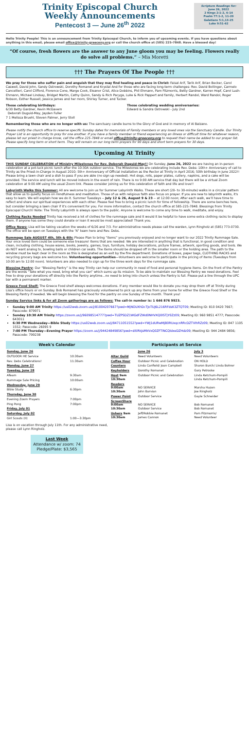Trinity Episcopal Church
Weekly Announcements
Pentecost 3 — June 26<sup>th</sup> 2022
Scripture Readings for:
June 26, 2022
2 Kings 2:1-2, 6-14
Psalm 77:1-2, 11-20
Galatians 5:1,13-25
Luke 9:51-62
Hello Trinity People! This is an announcement from Trinity Episcopal Church, to inform you of upcoming events. If you have questions about anything in this email, please email office@trinity-greeceny.org or call the church office at (585) 225-7848. Have a blessed day!
“Of course, fresh flowers are the answer to any June gloom you may be feeling. Flowers really do solve all problems.” – Mia Moretti
††† The Prayers Of The People †††
We pray for those who suffer pain and anguish that they may find healing and peace in Christ: Faisal Arif, Tarik Arif, Brian Becker, Carol Caswell, David John, Sandy Ostrowski, Dorothy Romanet and Krystal And for those who are facing long-term challenges: Rev. David Bollinger, Carmelo Cancellieri, Carol Clifford, Florence Cone, Marge Cook, Eleanor Crist, Alice Dobbins, Phil Ehmann, Pam Fitzmorris, Betty Gardner, Karren Hopf, Carol Lush-Ehmann, Michael Lindsay, Bridget Martin, Cathy Quinn, Sandy & Rich Pacyga, Luke & Rick Pappert and family, Herbert Randol, Ward Randol, Roger Robson, Esther Russell, Jessica James and her mom, Shirley Turner, and Tucker.
Those celebrating birthdays:
6/30 Betty Gardner, Kevin McGavern
Deborah Duguid-May, Jayden Fuller
7 1 Melissa Bruehl, Steven Palmer, Jerry Stoll
Those celebrating wedding anniversaries:
Edward & Sandra Ostrowski - July 2nd
Remembering those who are no longer with us: The sanctuary candle burns to the Glory of God and in memory of Al Balzano.
Please notify the church office to reserve specific Sunday dates for memorials of Family members or any loved ones via the Sanctuary Candle. Our Trinity Prayer List is an opportunity to pray for one another. If you have a family member or friend experiencing an illness or difficult time for whatever reason, please let our priest in charge know, call the office 225-7848 or email office@trinity-greeceny.org to request their name be added to our prayer list. Please specify long term or short term. They will remain on our long term prayers for 90 days and short term prayers for 30 days.
Upcoming At Trinity
THIS SUNDAY CELEBRATION of Ministry Milestones for Rev. Deborah Duguid-May!! On Sunday, June 26, 2022 we are having an in-person celebration at a pot-luck picnic lunch after the 10:30A outdoor service. The Milestones we are celebrating include Rev. Debs: 10th+ Anniversary of call to Trinity as the Priest-in-Charge in August 2010; 5th+ Anniversary of Official installation as the Rector at Trinity in April 2016; 50th birthday in June 2022!! Please bring a lawn chair and a dish to pass if you are able (no sign up needed). Hot dogs, rolls, paper plates, cutlery, napkins, and a cake will be provided. The service and lunch will be moved indoors in the event of rain. There is no 9:00 AM service that day but there will be a virtual Zoom celebration at 9:00 AM using the usual Zoom link. Please consider joining us for this celebration of faith and life and love!!
Labyrinth Walks this Summer: All are welcome to join us for Summer Labyrinth Walks. These are short (20- to 30-minute) walks in a circular pattern that allow us to quietly focus on mindfulness and meditation. Those of us with religious faith also focus on prayer. If you are new to labyrinth walks, it's easy to learn. We will explain how we do it. Summer Tuesdays -- July 12 & 26, August 9 & 23 -- at 12:00 noon; After each walk, we'll have time to reflect and share our spiritual experiences with each other. Please feel free to bring a picnic lunch for time of fellowship. There are some benches here, but consider bringing a lawn chair if it's convenient for you. For more information, contact the church office at 585-225-7848. Blessings from Trinity Episcopal Church! Note: The Trinity Labyrinth is always open to the public. Anyone is welcome to come any time to walk, meditate, and enjoy.
Clothing Racks Needed Trinity has received a lot of clothes for the rummage sale and it would it be helpful to have some extra clothing racks to display them. If anyone has some they could donate or loan it would be most appreciated! Thank you.
Office News: Lisa will be taking vacation the weeks of 6/26 and 7/3. For administrative needs please call the warden, Lynn Ringholz at (585) 773-0730. The office will be open on Tuesdays with the “A” team here and Rev. Debs.
Rummage Sale AUGUST 4th, 5th & 6th: Please Plan to bring “items” you previously enjoyed and no longer want to our 2022 Trinity Rummage Sale. Your once loved item could be someone else treasure! Items that are needed: We are interested in anything that is functional, in good condition and clean, including clothing, house wares, books, jewelry, games, toys, furniture, holiday decorations, picture frames, artwork, sporting goods, and tools. We do NOT want analog tv, bowling balls or children car seats. The items should be dropped off in the smaller room or the holding area. The path to the window must be kept clear in the room as this is designated as an exit by the fire department. Donations of boxes, paper bags, CLOTHING RACKS and recycling grocery bags are welcome too. Volunteering opportunities—Volunteers are welcome to participate in the pricing of items (Tuesdays from 10:00 am to 12:00 noon). Volunteers are also needed to sign up for the three work days for the rummage sale.
Blessing Pantry: Our “Blessing Pantry” is the way Trinity can help our community in need of food and personal hygiene items. On the front of the Pantry are the words “Take what you need, bring what you can” which sums up its mission. To be able to maintain our Blessing Pantry we need donations. Feel free to drop your donations off directly into the Pantry anytime…no need to bring into church unless the Pantry is full. Please put a line through the UPC bar with a permanent marker.
Greece Food Shelf: The Greece Food shelf always welcomes donations. If any member would like to donate you may drop them off at Trinity during Lisa's office hours or on Sunday. Bob Romanet has graciously volunteered to pick up any items from your home for either the Greece Food Shelf or the Blessing Pantry if needed. We will begin blessing the food for the pantry on one Sunday of the month. Thank you!
Sunday Service links & for all Zoom gatherings are as follows: The call-in number is: 1 646 876 9923.
Sunday 9:00 AM Trinity https://us02web.zoom.us/j/81004207667?pwd=MjNOUXhDcTJoTUJ6L216RFdsK3ZTQT09; Meeting ID: 810 0420 7667; Passcode: 879971
Sunday 10:30 AM Trinity https://zoom.us/j/96098514777?pwd=TUZPSDZ1WGdFZWd0NHVXQ0lSTjY0Zz09; Meeting ID: 960 9851 4777; Passcode: 643011
6:30 PM Wednesday—Bible Study https://us02web.zoom.us/j/84711051552?pwd=YWJ1dURwMjB0RUxqcnRRcDZTVlhRZz09; Meeting ID: 847 1105 1552; Passcode: 26095 9
7:00 PM Thursday—Evening Prayer https://zoom.us/j/94424849856?pwd=ditiRkJsMkVxQ0ZFTlNCQldxeDZHdz09; Meeting ID: 944 2484 9856; Passcode: 799238
Week's Calendar
| Sunday, June 26 | |
| OUTDOOR HE Service | 10:30am |
| Rev. Debs Celebrations! | 11:30am |
| Monday, June 27 | |
| Tuesday, June 28 | |
| ATeam | 9:30am |
| Rummage Sale Pricing | 10:00am |
| Wednesday, June 29 | |
| Bible Study | 6:30pm |
| Thursday, June 30 | |
| Evening Zoom Prayers | 7:00pm |
| Ping Pong | 7:00pm |
| Friday, July 01 | |
| Saturday, July 02 | |
| Girl Scouts (II) | 1:00—3:30pm |
Lisa is on vacation through July 11th. For any administrative need, please call Lynn Ringholz.
Last Week
Attendance w/ zoom: 74
Pledge/Plate: $3,565
Participants at Service
| | June 26 | July 3 |
| --- | --- | --- |
| Altar Guild | Need Volunteers | Need Volunteers |
| Coffee Hour | Outdoor Picnic and Celebration | ON HOLD |
| Counters | Linda Canfield/ Joan Campbell | Sharon Burch/ Linda Bohrer |
| Keyholders | Dorothy Romanet | Gary Petroske |
| Host 9am 10:30am | Outdoor Picnic and Celebration | Linda Ketchum-Pompili Linda Ketchum-Pompili |
| Readers 9:00am 10:30am | NO SERVICE John Barvian | Marsha Hazen Joe Ringholz |
| Power Point | Outdoor Service | Gayle Schneider |
| ScreenShare 9:00am 10:30am | NO SERVICE Outdoor Service | Bob Romanet Bob Romanet |
| Ushers 9am 10:30am | Jeff/Robbie Romanet James Cannon | Pam Fitzmorris/ Need Volunteer |